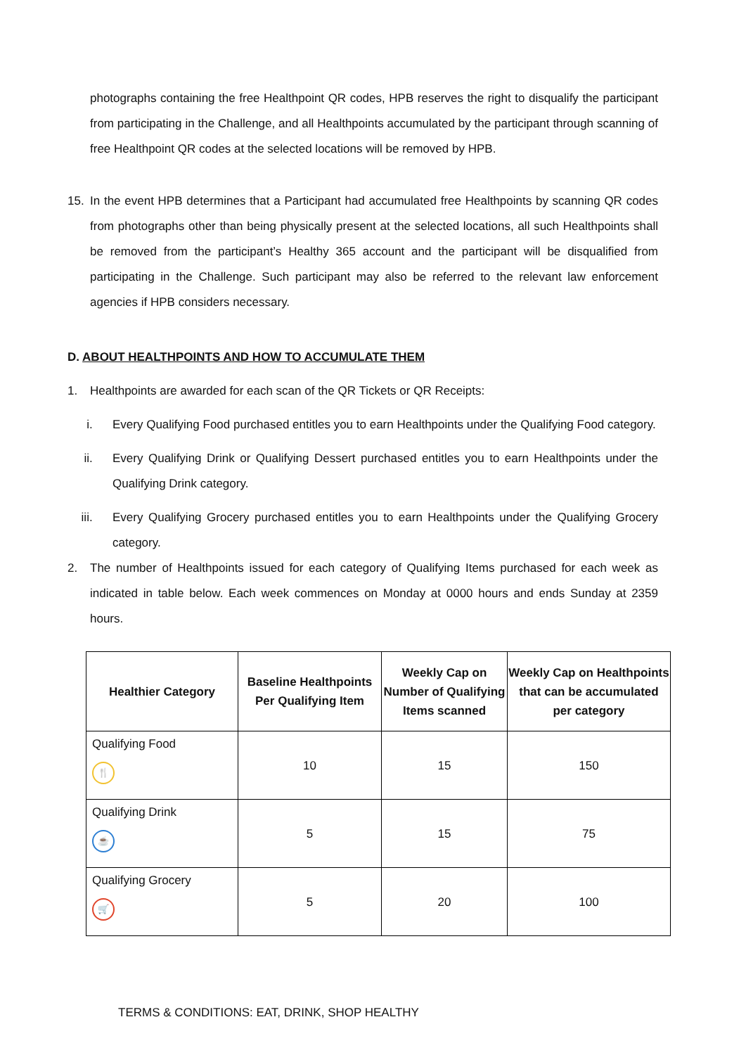photographs containing the free Healthpoint QR codes, HPB reserves the right to disqualify the participant from participating in the Challenge, and all Healthpoints accumulated by the participant through scanning of free Healthpoint QR codes at the selected locations will be removed by HPB.
15. In the event HPB determines that a Participant had accumulated free Healthpoints by scanning QR codes from photographs other than being physically present at the selected locations, all such Healthpoints shall be removed from the participant’s Healthy 365 account and the participant will be disqualified from participating in the Challenge. Such participant may also be referred to the relevant law enforcement agencies if HPB considers necessary.
D. ABOUT HEALTHPOINTS AND HOW TO ACCUMULATE THEM
1. Healthpoints are awarded for each scan of the QR Tickets or QR Receipts:
i. Every Qualifying Food purchased entitles you to earn Healthpoints under the Qualifying Food category.
ii. Every Qualifying Drink or Qualifying Dessert purchased entitles you to earn Healthpoints under the Qualifying Drink category.
iii. Every Qualifying Grocery purchased entitles you to earn Healthpoints under the Qualifying Grocery category.
2. The number of Healthpoints issued for each category of Qualifying Items purchased for each week as indicated in table below. Each week commences on Monday at 0000 hours and ends Sunday at 2359 hours.
| Healthier Category | Baseline Healthpoints Per Qualifying Item | Weekly Cap on Number of Qualifying Items scanned | Weekly Cap on Healthpoints that can be accumulated per category |
| --- | --- | --- | --- |
| Qualifying Food 🍴 | 10 | 15 | 150 |
| Qualifying Drink ☕ | 5 | 15 | 75 |
| Qualifying Grocery 🛒 | 5 | 20 | 100 |
TERMS & CONDITIONS: EAT, DRINK, SHOP HEALTHY